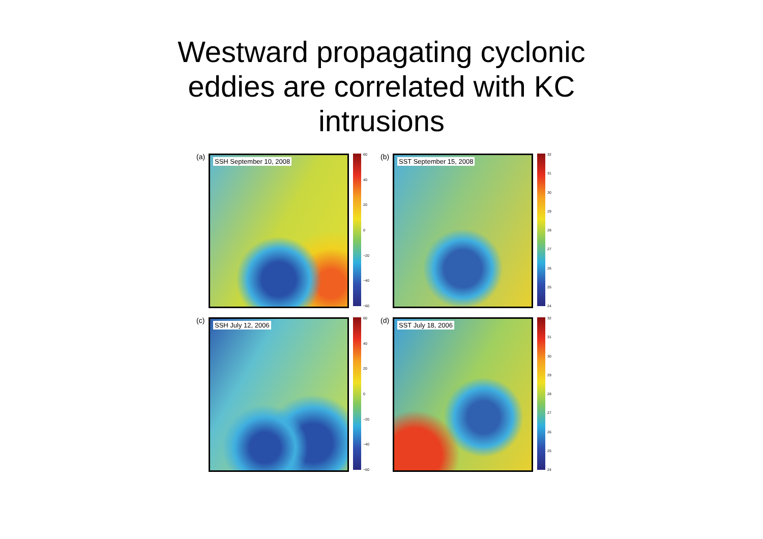Westward propagating cyclonic
eddies are correlated with KC
intrusions
(a) SSH September 10, 2008 60
40
20
0
−20
−40
−60
(b) SST September 15, 2008 32
31
30
29
28
27
26
25
24
(c) SSH July 12, 2006 60
40
20
0
−20
−40
−60
(d) SST July 18, 2006 32
31
30
29
28
27
26
25
24